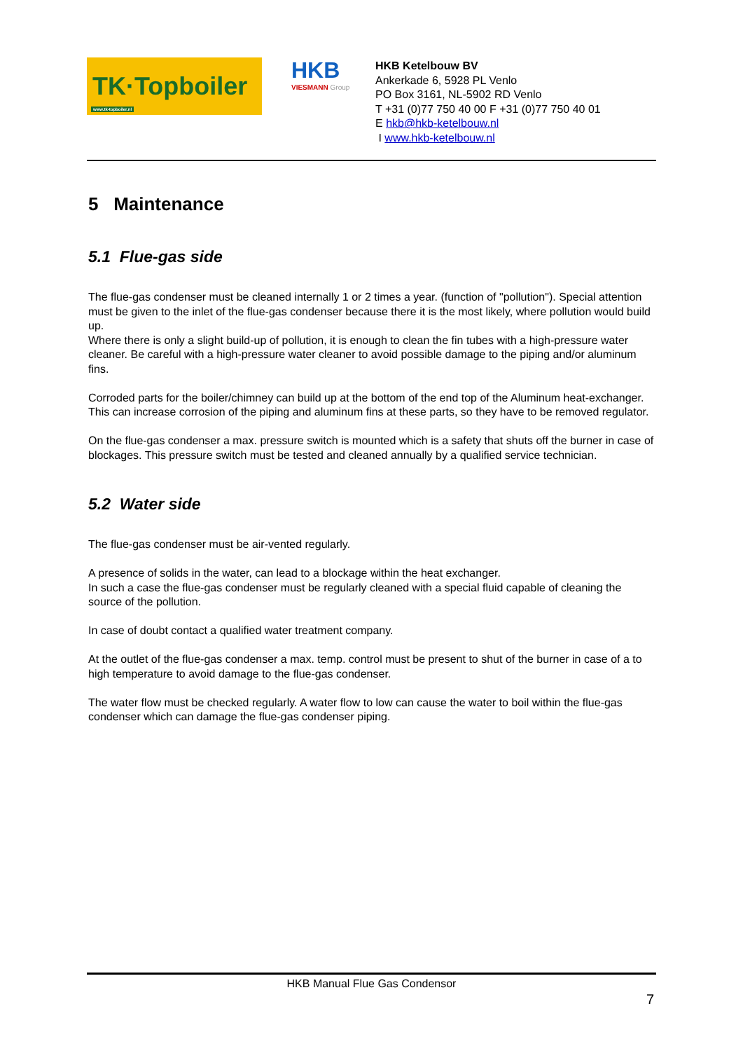TK·Topboiler
www.tk-topboiler.nl
HKB
VIESMANN Group
HKB Ketelbouw BV
Ankerkade 6, 5928 PL Venlo
PO Box 3161, NL-5902 RD Venlo
T +31 (0)77 750 40 00 F +31 (0)77 750 40 01
E hkb@hkb-ketelbouw.nl
I www.hkb-ketelbouw.nl
5 Maintenance
5.1 Flue-gas side
The flue-gas condenser must be cleaned internally 1 or 2 times a year. (function of "pollution"). Special attention must be given to the inlet of the flue-gas condenser because there it is the most likely, where pollution would build up.
Where there is only a slight build-up of pollution, it is enough to clean the fin tubes with a high-pressure water cleaner. Be careful with a high-pressure water cleaner to avoid possible damage to the piping and/or aluminum fins.
Corroded parts for the boiler/chimney can build up at the bottom of the end top of the Aluminum heat-exchanger. This can increase corrosion of the piping and aluminum fins at these parts, so they have to be removed regulator.
On the flue-gas condenser a max. pressure switch is mounted which is a safety that shuts off the burner in case of blockages. This pressure switch must be tested and cleaned annually by a qualified service technician.
5.2 Water side
The flue-gas condenser must be air-vented regularly.
A presence of solids in the water, can lead to a blockage within the heat exchanger.
In such a case the flue-gas condenser must be regularly cleaned with a special fluid capable of cleaning the source of the pollution.
In case of doubt contact a qualified water treatment company.
At the outlet of the flue-gas condenser a max. temp. control must be present to shut of the burner in case of a to high temperature to avoid damage to the flue-gas condenser.
The water flow must be checked regularly. A water flow to low can cause the water to boil within the flue-gas condenser which can damage the flue-gas condenser piping.
HKB Manual Flue Gas Condensor
7